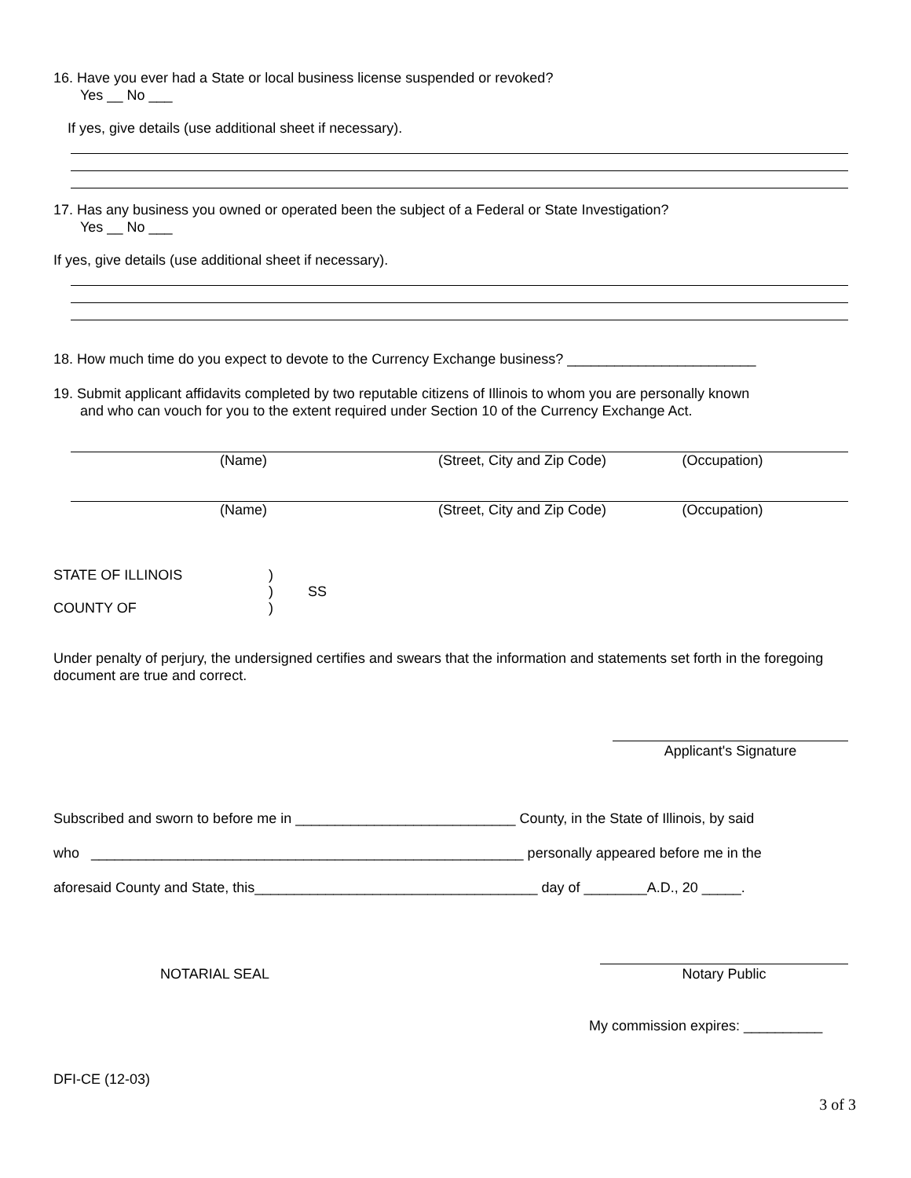16. Have you ever had a State or local business license suspended or revoked?
Yes __ No ___
If yes, give details (use additional sheet if necessary).
17. Has any business you owned or operated been the subject of a Federal or State Investigation?
Yes __ No ___
If yes, give details (use additional sheet if necessary).
18. How much time do you expect to devote to the Currency Exchange business? ________________________
19. Submit applicant affidavits completed by two reputable citizens of Illinois to whom you are personally known
and who can vouch for you to the extent required under Section 10 of the Currency Exchange Act.
(Name) (Street, City and Zip Code) (Occupation)
(Name) (Street, City and Zip Code) (Occupation)
STATE OF ILLINOIS)
) SS
COUNTY OF)
Under penalty of perjury, the undersigned certifies and swears that the information and statements set forth in the foregoing document are true and correct.
Applicant's Signature
Subscribed and sworn to before me in ____________________________ County, in the State of Illinois, by said
who _______________________________________________________ personally appeared before me in the
aforesaid County and State, this____________________________________ day of ________A.D., 20 _____.
NOTARIAL SEAL
Notary Public
My commission expires: __________
DFI-CE (12-03)
3 of 3